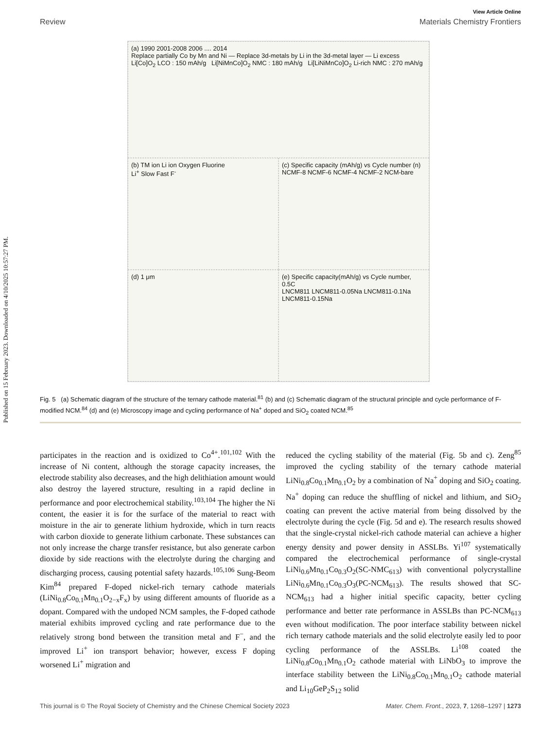Published on 15 February 2023. Downloaded on 4/10/2025 10:57:27 PM.
View Article Online
Review Materials Chemistry Frontiers
(a) 1990 2001-2008 2006 .... 2014
Replace partially Co by Mn and Ni — Replace 3d-metals by Li in the 3d-metal layer — Li excess
Li[Co]O<sub>2</sub> LCO : 150 mAh/g Li[NiMnCo]O<sub>2</sub> NMC : 180 mAh/g Li[LiNiMnCo]O<sub>2</sub> Li-rich NMC : 270 mAh/g
(b) TM ion Li ion Oxygen Fluorine
Li<sup>+</sup> Slow Fast F<sup>-</sup>
(c) Specific capacity (mAh/g) vs Cycle number (n)
NCMF-8 NCMF-6 NCMF-4 NCMF-2 NCM-bare
(d) 1 μm
(e) Specific capacity(mAh/g) vs Cycle number, 0.5C
LNCM811 LNCM811-0.05Na LNCM811-0.1Na LNCM811-0.15Na
Fig. 5 (a) Schematic diagram of the structure of the ternary cathode material.<sup>81</sup> (b) and (c) Schematic diagram of the structural principle and cycle performance of F-modified NCM.<sup>84</sup> (d) and (e) Microscopy image and cycling performance of Na<sup>+</sup> doped and SiO<sub>2</sub> coated NCM.<sup>85</sup>
participates in the reaction and is oxidized to Co<sup>4+</sup>.<sup>101,102</sup> With the increase of Ni content, although the storage capacity increases, the electrode stability also decreases, and the high delithiation amount would also destroy the layered structure, resulting in a rapid decline in performance and poor electrochemical stability.<sup>103,104</sup> The higher the Ni content, the easier it is for the surface of the material to react with moisture in the air to generate lithium hydroxide, which in turn reacts with carbon dioxide to generate lithium carbonate. These substances can not only increase the charge transfer resistance, but also generate carbon dioxide by side reactions with the electrolyte during the charging and discharging process, causing potential safety hazards.<sup>105,106</sup> Sung-Beom Kim<sup>84</sup> prepared F-doped nickel-rich ternary cathode materials (LiNi<sub>0.8</sub>Co<sub>0.1</sub>Mn<sub>0.1</sub>O<sub>2−x</sub>F<sub>x</sub>) by using different amounts of fluoride as a dopant. Compared with the undoped NCM samples, the F-doped cathode material exhibits improved cycling and rate performance due to the relatively strong bond between the transition metal and F<sup>−</sup>, and the improved Li<sup>+</sup> ion transport behavior; however, excess F doping worsened Li<sup>+</sup> migration and
reduced the cycling stability of the material (Fig. 5b and c). Zeng<sup>85</sup> improved the cycling stability of the ternary cathode material LiNi<sub>0.8</sub>Co<sub>0.1</sub>Mn<sub>0.1</sub>O<sub>2</sub> by a combination of Na<sup>+</sup> doping and SiO<sub>2</sub> coating. Na<sup>+</sup> doping can reduce the shuffling of nickel and lithium, and SiO<sub>2</sub> coating can prevent the active material from being dissolved by the electrolyte during the cycle (Fig. 5d and e). The research results showed that the single-crystal nickel-rich cathode material can achieve a higher energy density and power density in ASSLBs. Yi<sup>107</sup> systematically compared the electrochemical performance of single-crystal LiNi<sub>0.6</sub>Mn<sub>0.1</sub>Co<sub>0.3</sub>O<sub>2</sub>(SC-NMC<sub>613</sub>) with conventional polycrystalline LiNi<sub>0.6</sub>Mn<sub>0.1</sub>Co<sub>0.3</sub>O<sub>3</sub>(PC-NCM<sub>613</sub>). The results showed that SC-NCM<sub>613</sub> had a higher initial specific capacity, better cycling performance and better rate performance in ASSLBs than PC-NCM<sub>613</sub> even without modification. The poor interface stability between nickel rich ternary cathode materials and the solid electrolyte easily led to poor cycling performance of the ASSLBs. Li<sup>108</sup> coated the LiNi<sub>0.8</sub>Co<sub>0.1</sub>Mn<sub>0.1</sub>O<sub>2</sub> cathode material with LiNbO<sub>3</sub> to improve the interface stability between the LiNi<sub>0.8</sub>Co<sub>0.1</sub>Mn<sub>0.1</sub>O<sub>2</sub> cathode material and Li<sub>10</sub>GeP<sub>2</sub>S<sub>12</sub> solid
This journal is © The Royal Society of Chemistry and the Chinese Chemical Society 2023 Mater. Chem. Front., 2023, 7, 1268–1297 | 1273